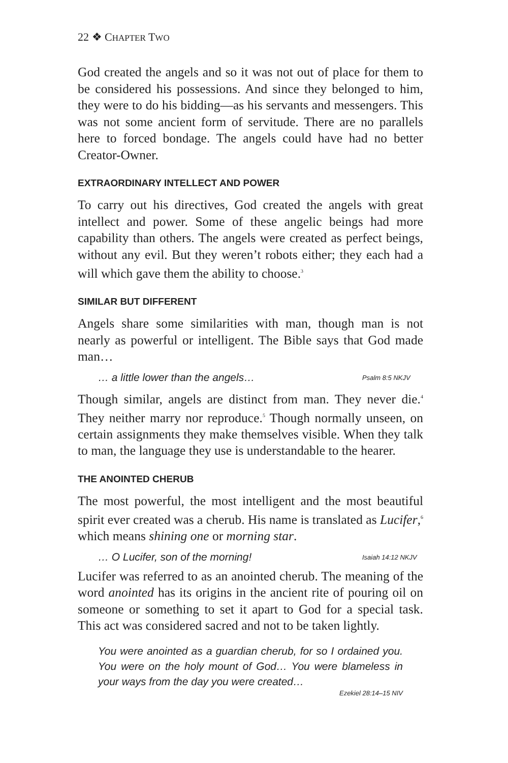22 ❖ CHAPTER TWO
God created the angels and so it was not out of place for them to be considered his possessions. And since they belonged to him, they were to do his bidding—as his servants and messengers. This was not some ancient form of servitude. There are no parallels here to forced bondage. The angels could have had no better Creator-Owner.
EXTRAORDINARY INTELLECT AND POWER
To carry out his directives, God created the angels with great intellect and power. Some of these angelic beings had more capability than others. The angels were created as perfect beings, without any evil. But they weren’t robots either; they each had a will which gave them the ability to choose.<sup>3</sup>
SIMILAR BUT DIFFERENT
Angels share some similarities with man, though man is not nearly as powerful or intelligent. The Bible says that God made man…
… a little lower than the angels… Psalm 8:5 NKJV
Though similar, angels are distinct from man. They never die.<sup>4</sup> They neither marry nor reproduce.<sup>5</sup> Though normally unseen, on certain assignments they make themselves visible. When they talk to man, the language they use is understandable to the hearer.
THE ANOINTED CHERUB
The most powerful, the most intelligent and the most beautiful spirit ever created was a cherub. His name is translated as Lucifer,<sup>6</sup> which means shining one or morning star.
… O Lucifer, son of the morning! Isaiah 14:12 NKJV
Lucifer was referred to as an anointed cherub. The meaning of the word anointed has its origins in the ancient rite of pouring oil on someone or something to set it apart to God for a special task. This act was considered sacred and not to be taken lightly.
You were anointed as a guardian cherub, for so I ordained you. You were on the holy mount of God… You were blameless in your ways from the day you were created…
Ezekiel 28:14–15 NIV